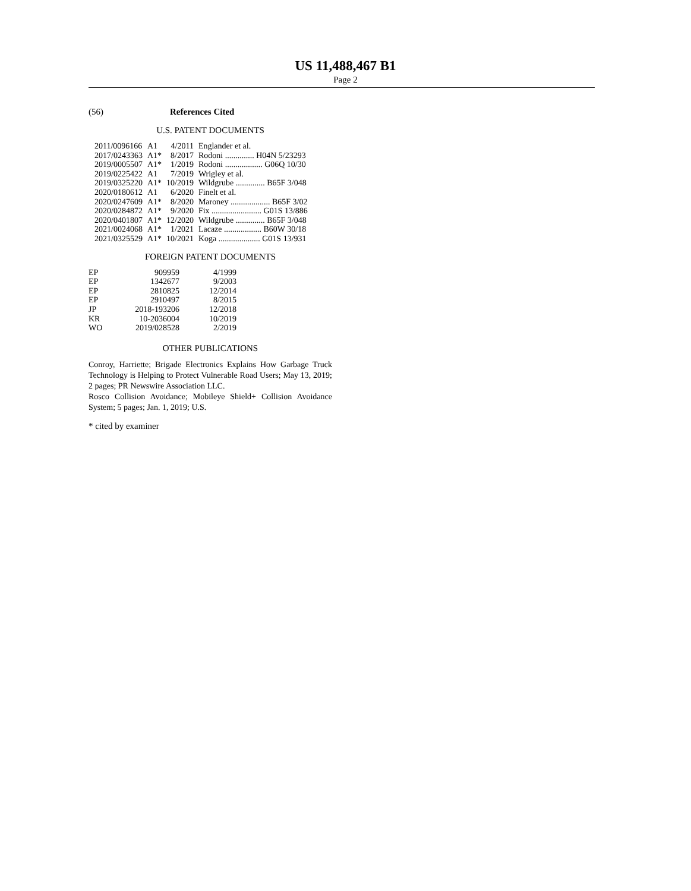US 11,488,467 B1
Page 2
(56) References Cited
U.S. PATENT DOCUMENTS
| 2011/0096166 | A1 | 4/2011 | Englander et al. |
| 2017/0243363 | A1* | 8/2017 | Rodoni .............. H04N 5/23293 |
| 2019/0005507 | A1* | 1/2019 | Rodoni .................. G06Q 10/30 |
| 2019/0225422 | A1 | 7/2019 | Wrigley et al. |
| 2019/0325220 | A1* | 10/2019 | Wildgrube .............. B65F 3/048 |
| 2020/0180612 | A1 | 6/2020 | Finelt et al. |
| 2020/0247609 | A1* | 8/2020 | Maroney ................... B65F 3/02 |
| 2020/0284872 | A1* | 9/2020 | Fix ........................ G01S 13/886 |
| 2020/0401807 | A1* | 12/2020 | Wildgrube .............. B65F 3/048 |
| 2021/0024068 | A1* | 1/2021 | Lacaze .................. B60W 30/18 |
| 2021/0325529 | A1* | 10/2021 | Koga .................... G01S 13/931 |
FOREIGN PATENT DOCUMENTS
| EP | 909959 | 4/1999 |
| EP | 1342677 | 9/2003 |
| EP | 2810825 | 12/2014 |
| EP | 2910497 | 8/2015 |
| JP | 2018-193206 | 12/2018 |
| KR | 10-2036004 | 10/2019 |
| WO | 2019/028528 | 2/2019 |
OTHER PUBLICATIONS
Conroy, Harriette; Brigade Electronics Explains How Garbage Truck Technology is Helping to Protect Vulnerable Road Users; May 13, 2019; 2 pages; PR Newswire Association LLC.
Rosco Collision Avoidance; Mobileye Shield+ Collision Avoidance System; 5 pages; Jan. 1, 2019; U.S.
* cited by examiner